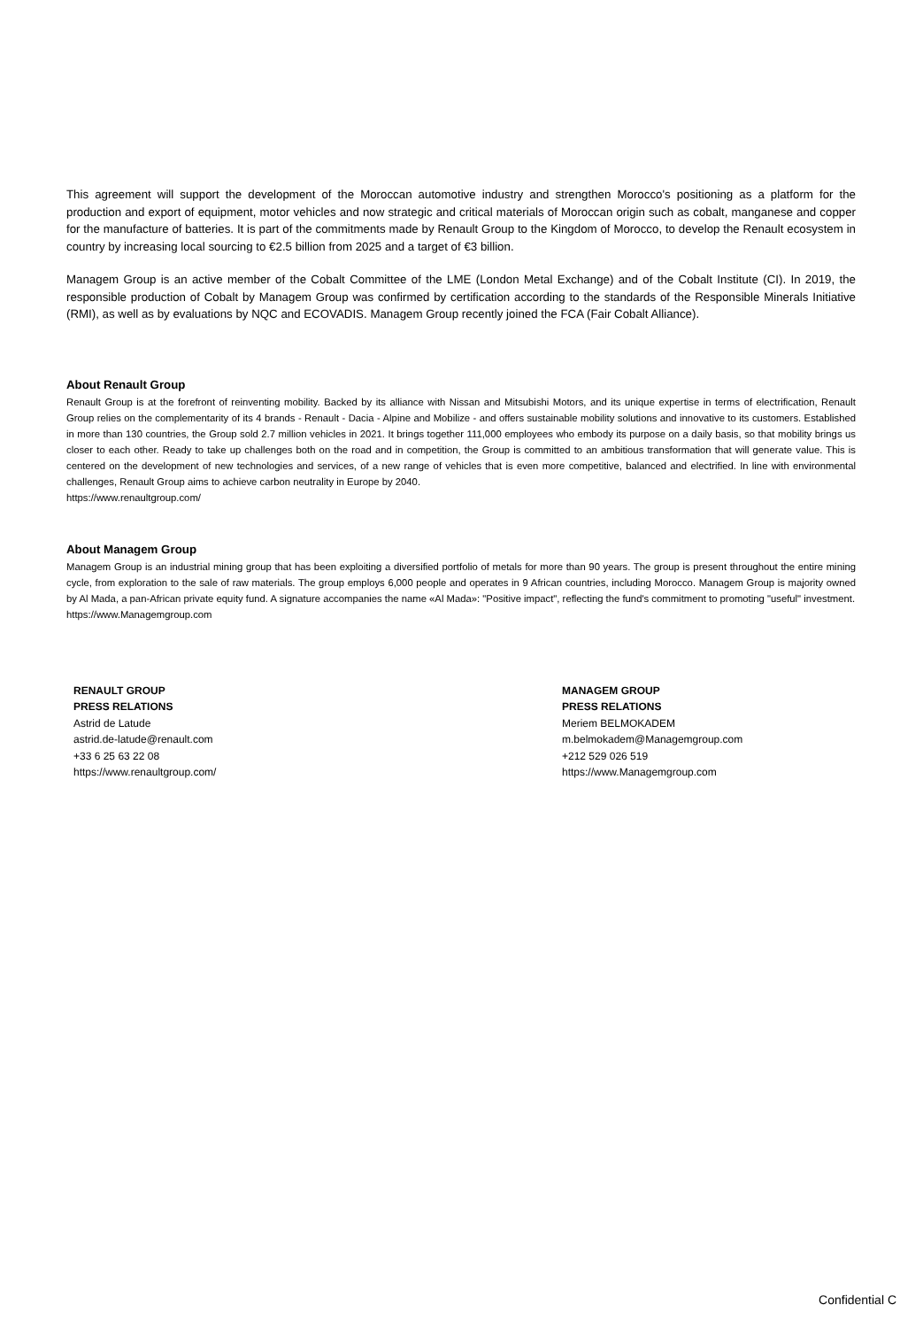This agreement will support the development of the Moroccan automotive industry and strengthen Morocco's positioning as a platform for the production and export of equipment, motor vehicles and now strategic and critical materials of Moroccan origin such as cobalt, manganese and copper for the manufacture of batteries. It is part of the commitments made by Renault Group to the Kingdom of Morocco, to develop the Renault ecosystem in country by increasing local sourcing to €2.5 billion from 2025 and a target of €3 billion.
Managem Group is an active member of the Cobalt Committee of the LME (London Metal Exchange) and of the Cobalt Institute (CI). In 2019, the responsible production of Cobalt by Managem Group was confirmed by certification according to the standards of the Responsible Minerals Initiative (RMI), as well as by evaluations by NQC and ECOVADIS. Managem Group recently joined the FCA (Fair Cobalt Alliance).
About Renault Group
Renault Group is at the forefront of reinventing mobility. Backed by its alliance with Nissan and Mitsubishi Motors, and its unique expertise in terms of electrification, Renault Group relies on the complementarity of its 4 brands - Renault - Dacia - Alpine and Mobilize - and offers sustainable mobility solutions and innovative to its customers. Established in more than 130 countries, the Group sold 2.7 million vehicles in 2021. It brings together 111,000 employees who embody its purpose on a daily basis, so that mobility brings us closer to each other. Ready to take up challenges both on the road and in competition, the Group is committed to an ambitious transformation that will generate value. This is centered on the development of new technologies and services, of a new range of vehicles that is even more competitive, balanced and electrified. In line with environmental challenges, Renault Group aims to achieve carbon neutrality in Europe by 2040.
https://www.renaultgroup.com/
About Managem Group
Managem Group is an industrial mining group that has been exploiting a diversified portfolio of metals for more than 90 years. The group is present throughout the entire mining cycle, from exploration to the sale of raw materials. The group employs 6,000 people and operates in 9 African countries, including Morocco. Managem Group is majority owned by Al Mada, a pan-African private equity fund. A signature accompanies the name «Al Mada»: "Positive impact", reflecting the fund's commitment to promoting "useful" investment.
https://www.Managemgroup.com
RENAULT GROUP
PRESS RELATIONS
Astrid de Latude
astrid.de-latude@renault.com
+33 6 25 63 22 08
https://www.renaultgroup.com/
MANAGEM GROUP
PRESS RELATIONS
Meriem BELMOKADEM
m.belmokadem@Managemgroup.com
+212 529 026 519
https://www.Managemgroup.com
Confidential C